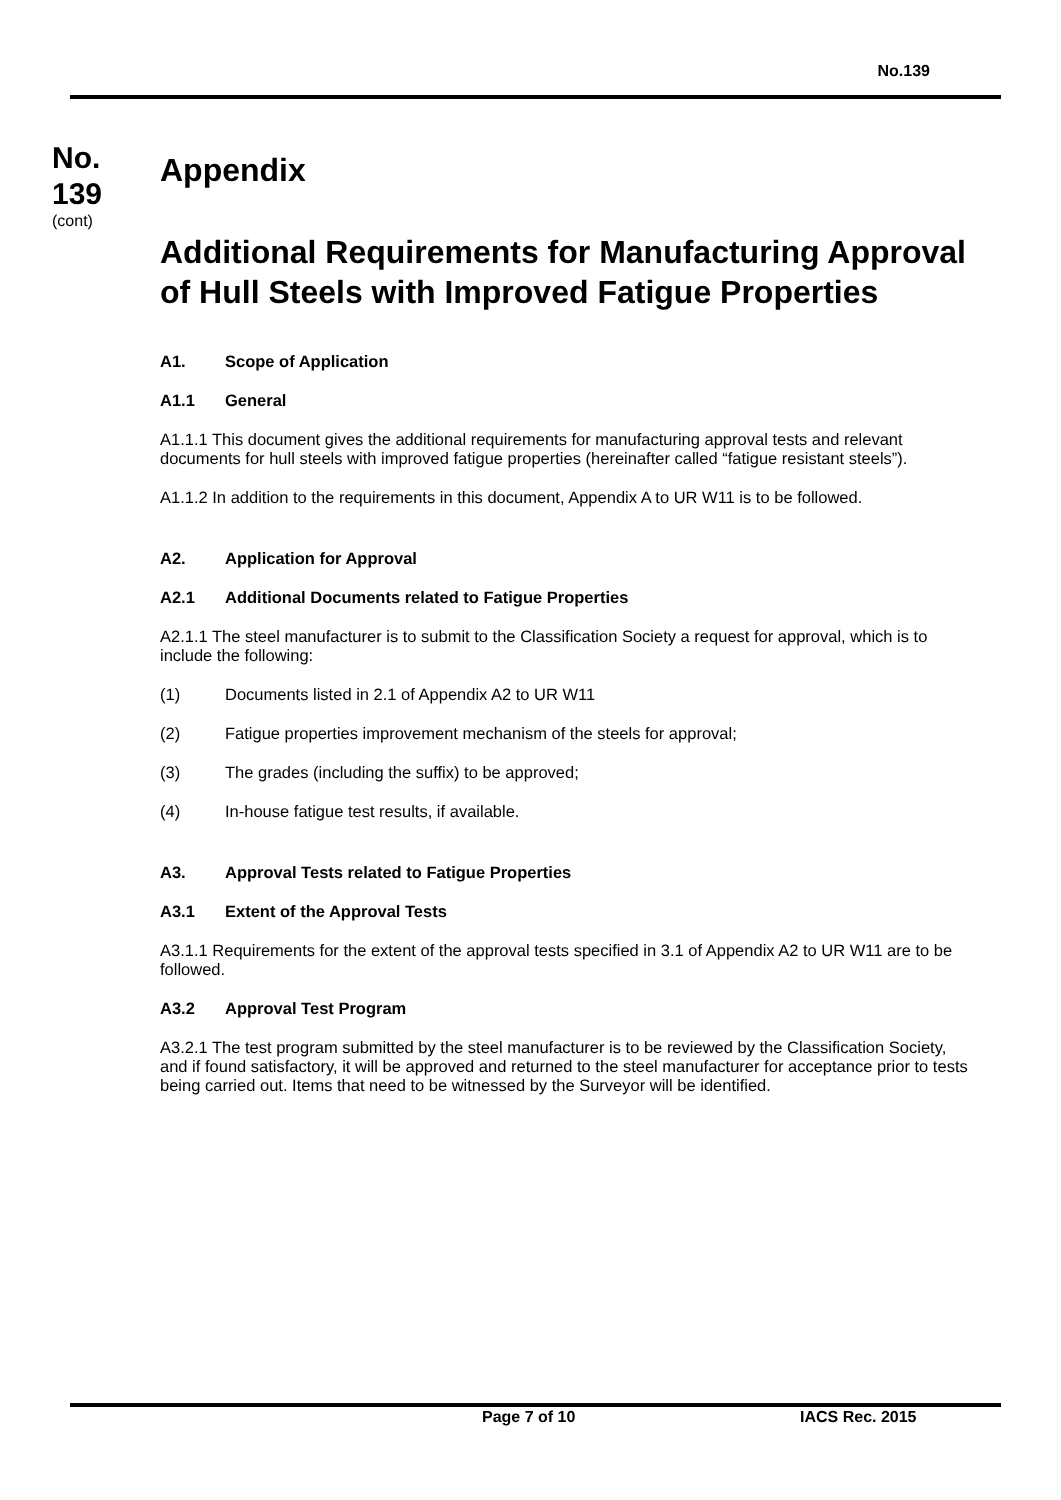No.139
No.
139
(cont)
Appendix
Additional Requirements for Manufacturing Approval of Hull Steels with Improved Fatigue Properties
A1. Scope of Application
A1.1 General
A1.1.1 This document gives the additional requirements for manufacturing approval tests and relevant documents for hull steels with improved fatigue properties (hereinafter called “fatigue resistant steels”).
A1.1.2 In addition to the requirements in this document, Appendix A to UR W11 is to be followed.
A2. Application for Approval
A2.1 Additional Documents related to Fatigue Properties
A2.1.1 The steel manufacturer is to submit to the Classification Society a request for approval, which is to include the following:
(1) Documents listed in 2.1 of Appendix A2 to UR W11
(2) Fatigue properties improvement mechanism of the steels for approval;
(3) The grades (including the suffix) to be approved;
(4) In-house fatigue test results, if available.
A3. Approval Tests related to Fatigue Properties
A3.1 Extent of the Approval Tests
A3.1.1 Requirements for the extent of the approval tests specified in 3.1 of Appendix A2 to UR W11 are to be followed.
A3.2 Approval Test Program
A3.2.1 The test program submitted by the steel manufacturer is to be reviewed by the Classification Society, and if found satisfactory, it will be approved and returned to the steel manufacturer for acceptance prior to tests being carried out. Items that need to be witnessed by the Surveyor will be identified.
Page 7 of 10 IACS Rec. 2015